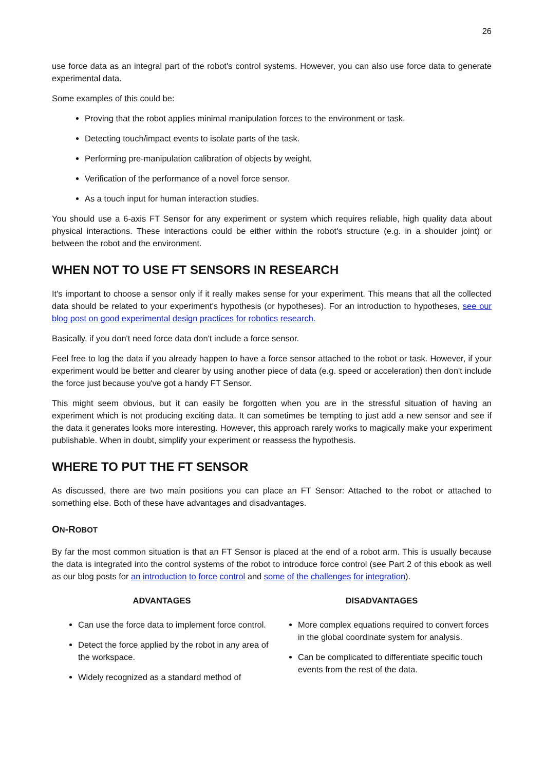26
use force data as an integral part of the robot's control systems. However, you can also use force data to generate experimental data.
Some examples of this could be:
Proving that the robot applies minimal manipulation forces to the environment or task.
Detecting touch/impact events to isolate parts of the task.
Performing pre-manipulation calibration of objects by weight.
Verification of the performance of a novel force sensor.
As a touch input for human interaction studies.
You should use a 6-axis FT Sensor for any experiment or system which requires reliable, high quality data about physical interactions. These interactions could be either within the robot's structure (e.g. in a shoulder joint) or between the robot and the environment.
WHEN NOT TO USE FT SENSORS IN RESEARCH
It's important to choose a sensor only if it really makes sense for your experiment. This means that all the collected data should be related to your experiment's hypothesis (or hypotheses). For an introduction to hypotheses, see our blog post on good experimental design practices for robotics research.
Basically, if you don't need force data don't include a force sensor.
Feel free to log the data if you already happen to have a force sensor attached to the robot or task. However, if your experiment would be better and clearer by using another piece of data (e.g. speed or acceleration) then don't include the force just because you've got a handy FT Sensor.
This might seem obvious, but it can easily be forgotten when you are in the stressful situation of having an experiment which is not producing exciting data. It can sometimes be tempting to just add a new sensor and see if the data it generates looks more interesting. However, this approach rarely works to magically make your experiment publishable. When in doubt, simplify your experiment or reassess the hypothesis.
WHERE TO PUT THE FT SENSOR
As discussed, there are two main positions you can place an FT Sensor: Attached to the robot or attached to something else. Both of these have advantages and disadvantages.
ON-ROBOT
By far the most common situation is that an FT Sensor is placed at the end of a robot arm. This is usually because the data is integrated into the control systems of the robot to introduce force control (see Part 2 of this ebook as well as our blog posts for an introduction to force control and some of the challenges for integration).
| ADVANTAGES | DISADVANTAGES |
| --- | --- |
| Can use the force data to implement force control. Detect the force applied by the robot in any area of the workspace. Widely recognized as a standard method of | More complex equations required to convert forces in the global coordinate system for analysis. Can be complicated to differentiate specific touch events from the rest of the data. |